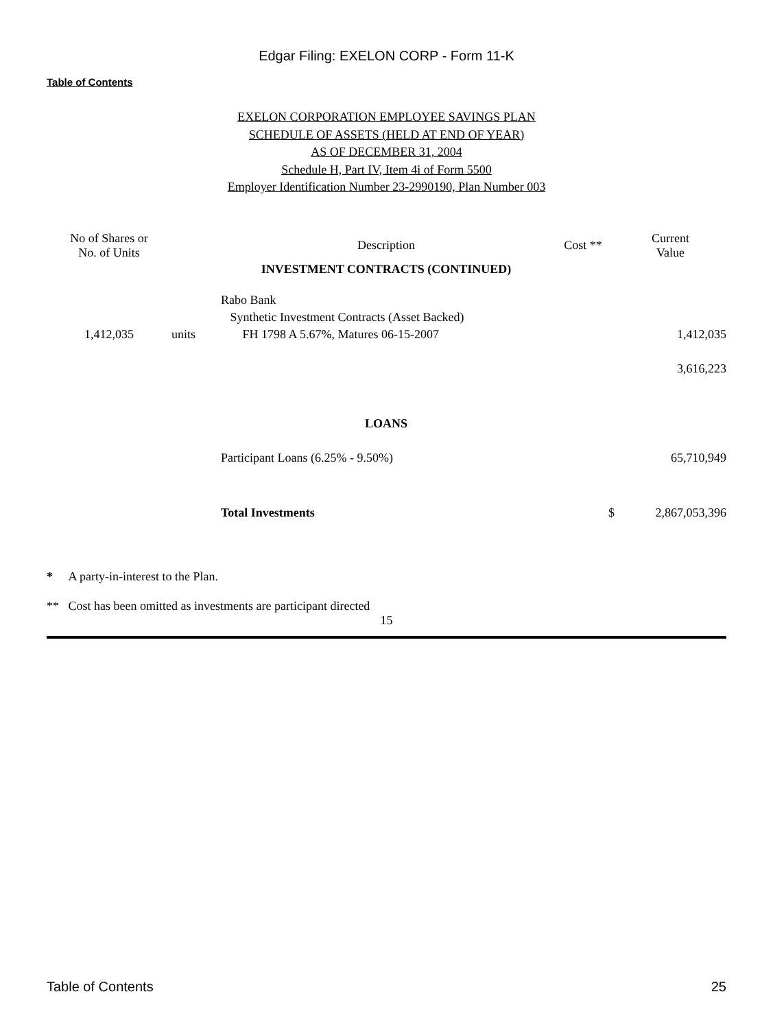Edgar Filing: EXELON CORP - Form 11-K
Table of Contents
EXELON CORPORATION EMPLOYEE SAVINGS PLAN
SCHEDULE OF ASSETS (HELD AT END OF YEAR)
AS OF DECEMBER 31, 2004
Schedule H, Part IV, Item 4i of Form 5500
Employer Identification Number 23-2990190, Plan Number 003
| No of Shares or No. of Units | | Description | Cost ** | Current Value |
| --- | --- | --- | --- | --- |
| | | INVESTMENT CONTRACTS (CONTINUED) | | |
| | | Rabo Bank | | |
| | | Synthetic Investment Contracts (Asset Backed) | | |
| 1,412,035 | units | FH 1798 A 5.67%, Matures 06-15-2007 | | 1,412,035 |
| | | | | 3,616,223 |
| | | LOANS | | |
| | | Participant Loans (6.25% - 9.50%) | | 65,710,949 |
| | | Total Investments | $ | 2,867,053,396 |
* A party-in-interest to the Plan.
** Cost has been omitted as investments are participant directed
15
Table of Contents 25